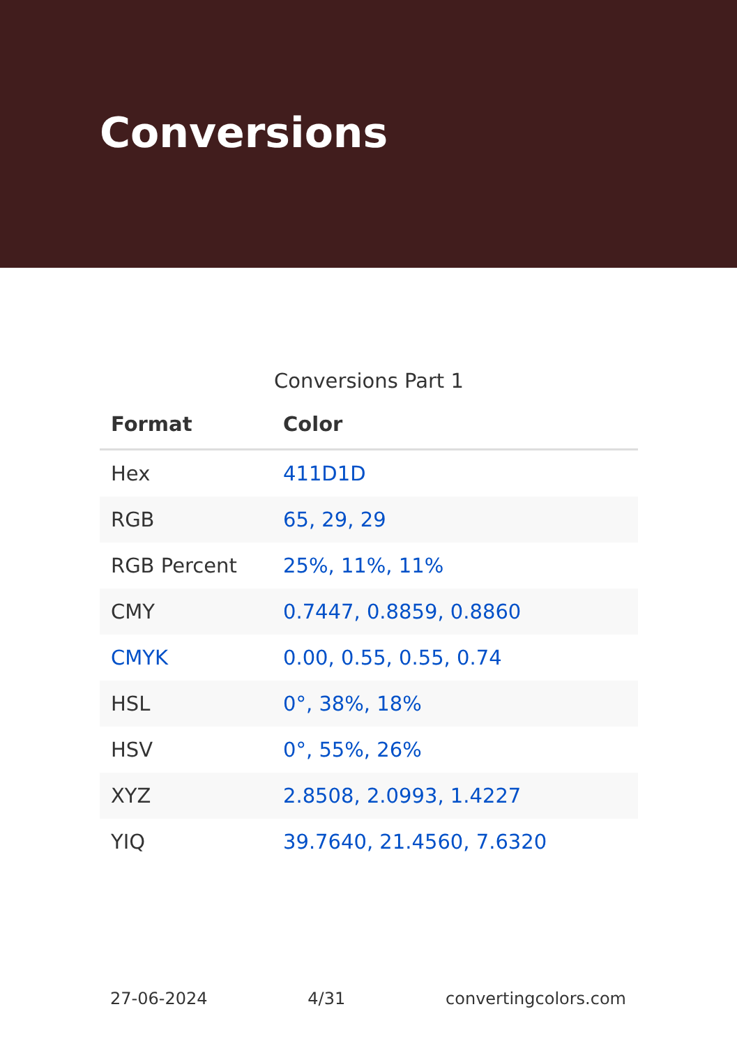Conversions
Conversions Part 1
| Format | Color |
| --- | --- |
| Hex | 411D1D |
| RGB | 65, 29, 29 |
| RGB Percent | 25%, 11%, 11% |
| CMY | 0.7447, 0.8859, 0.8860 |
| CMYK | 0.00, 0.55, 0.55, 0.74 |
| HSL | 0°, 38%, 18% |
| HSV | 0°, 55%, 26% |
| XYZ | 2.8508, 2.0993, 1.4227 |
| YIQ | 39.7640, 21.4560, 7.6320 |
27-06-2024 4/31 convertingcolors.com